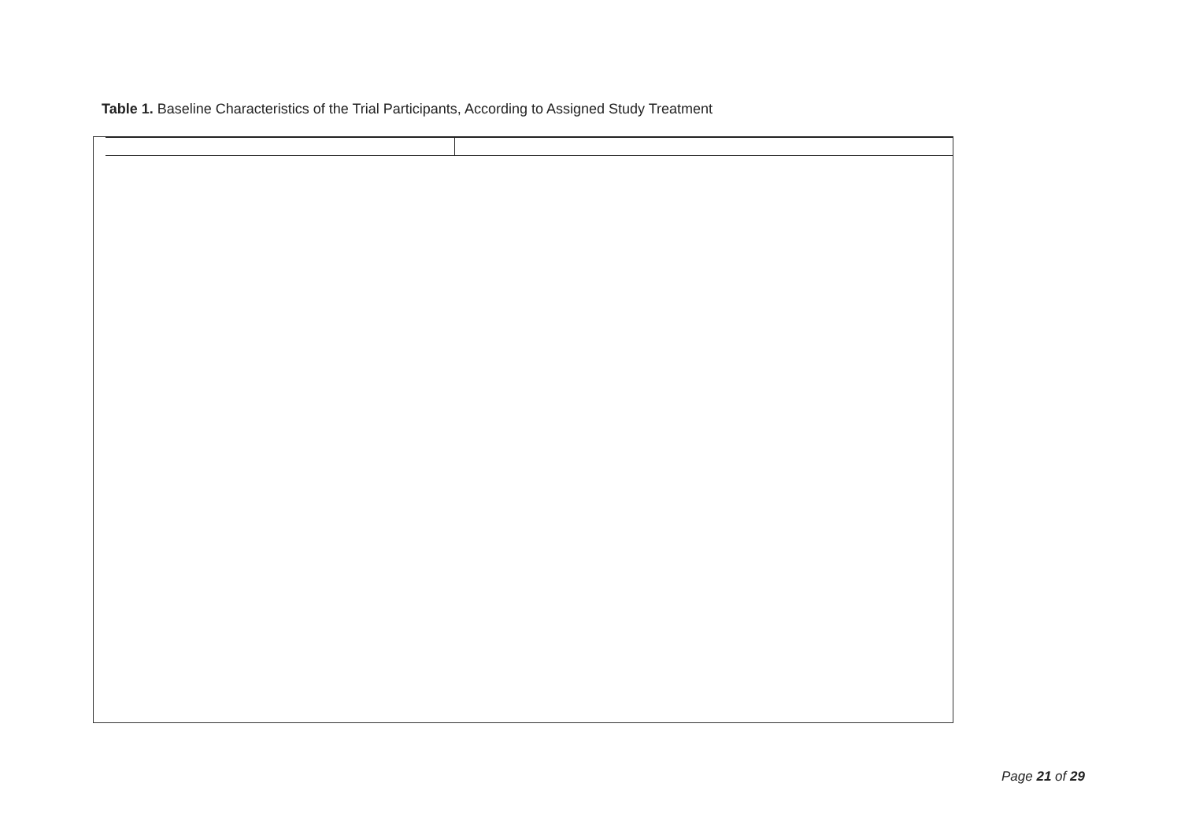Table 1. Baseline Characteristics of the Trial Participants, According to Assigned Study Treatment
Page 21 of 29